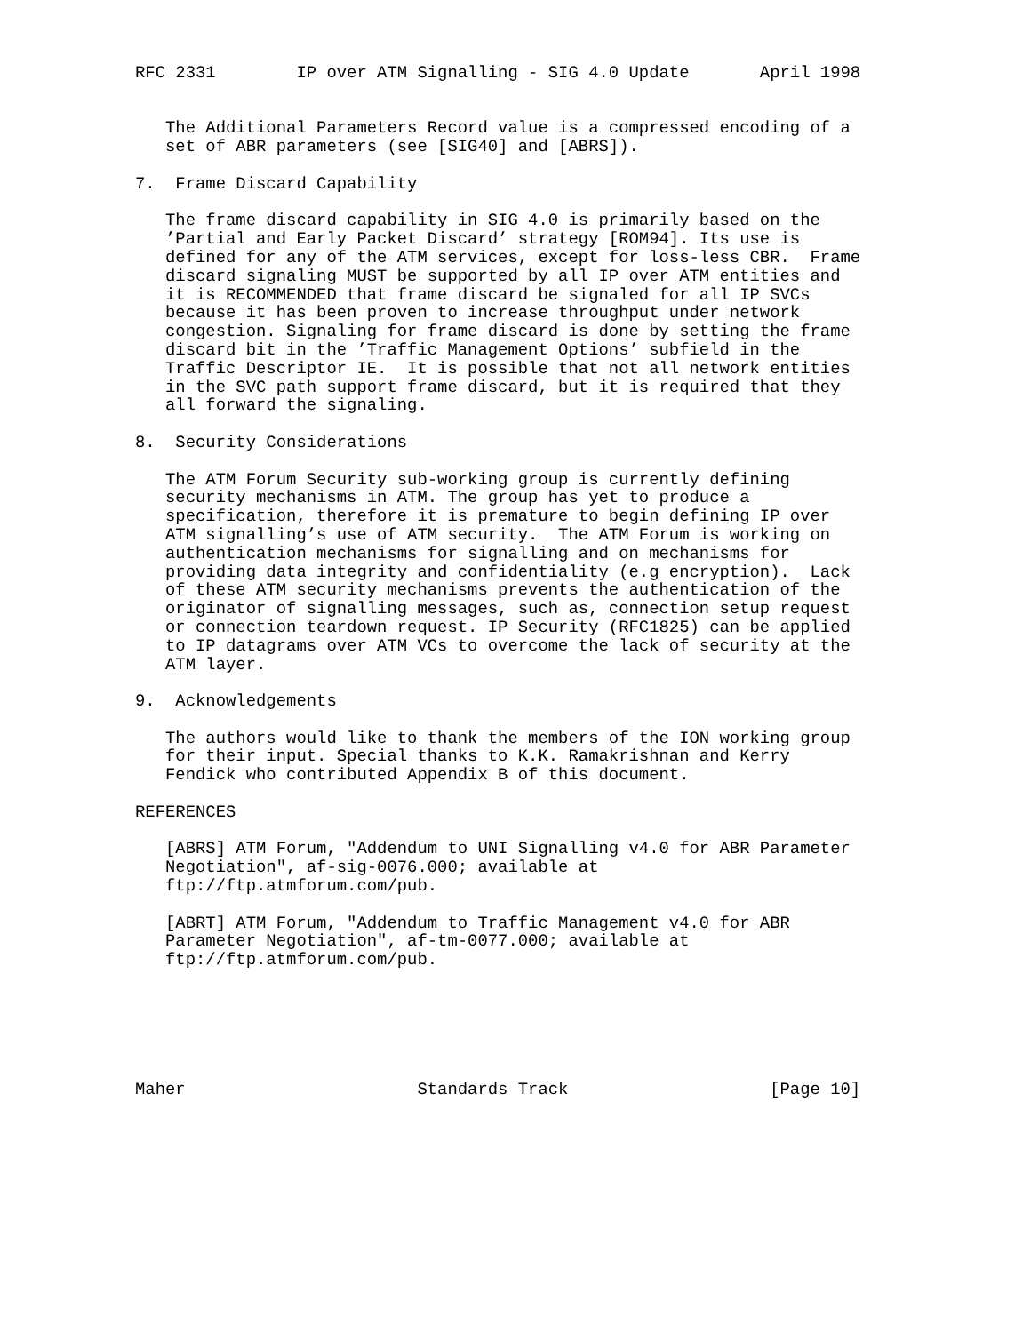RFC 2331        IP over ATM Signalling - SIG 4.0 Update       April 1998


   The Additional Parameters Record value is a compressed encoding of a
   set of ABR parameters (see [SIG40] and [ABRS]).

7.  Frame Discard Capability

   The frame discard capability in SIG 4.0 is primarily based on the
   ’Partial and Early Packet Discard’ strategy [ROM94]. Its use is
   defined for any of the ATM services, except for loss-less CBR.  Frame
   discard signaling MUST be supported by all IP over ATM entities and
   it is RECOMMENDED that frame discard be signaled for all IP SVCs
   because it has been proven to increase throughput under network
   congestion. Signaling for frame discard is done by setting the frame
   discard bit in the ’Traffic Management Options’ subfield in the
   Traffic Descriptor IE.  It is possible that not all network entities
   in the SVC path support frame discard, but it is required that they
   all forward the signaling.

8.  Security Considerations

   The ATM Forum Security sub-working group is currently defining
   security mechanisms in ATM. The group has yet to produce a
   specification, therefore it is premature to begin defining IP over
   ATM signalling’s use of ATM security.  The ATM Forum is working on
   authentication mechanisms for signalling and on mechanisms for
   providing data integrity and confidentiality (e.g encryption).  Lack
   of these ATM security mechanisms prevents the authentication of the
   originator of signalling messages, such as, connection setup request
   or connection teardown request. IP Security (RFC1825) can be applied
   to IP datagrams over ATM VCs to overcome the lack of security at the
   ATM layer.

9.  Acknowledgements

   The authors would like to thank the members of the ION working group
   for their input. Special thanks to K.K. Ramakrishnan and Kerry
   Fendick who contributed Appendix B of this document.

REFERENCES

   [ABRS] ATM Forum, "Addendum to UNI Signalling v4.0 for ABR Parameter
   Negotiation", af-sig-0076.000; available at
   ftp://ftp.atmforum.com/pub.

   [ABRT] ATM Forum, "Addendum to Traffic Management v4.0 for ABR
   Parameter Negotiation", af-tm-0077.000; available at
   ftp://ftp.atmforum.com/pub.






Maher                       Standards Track                    [Page 10]